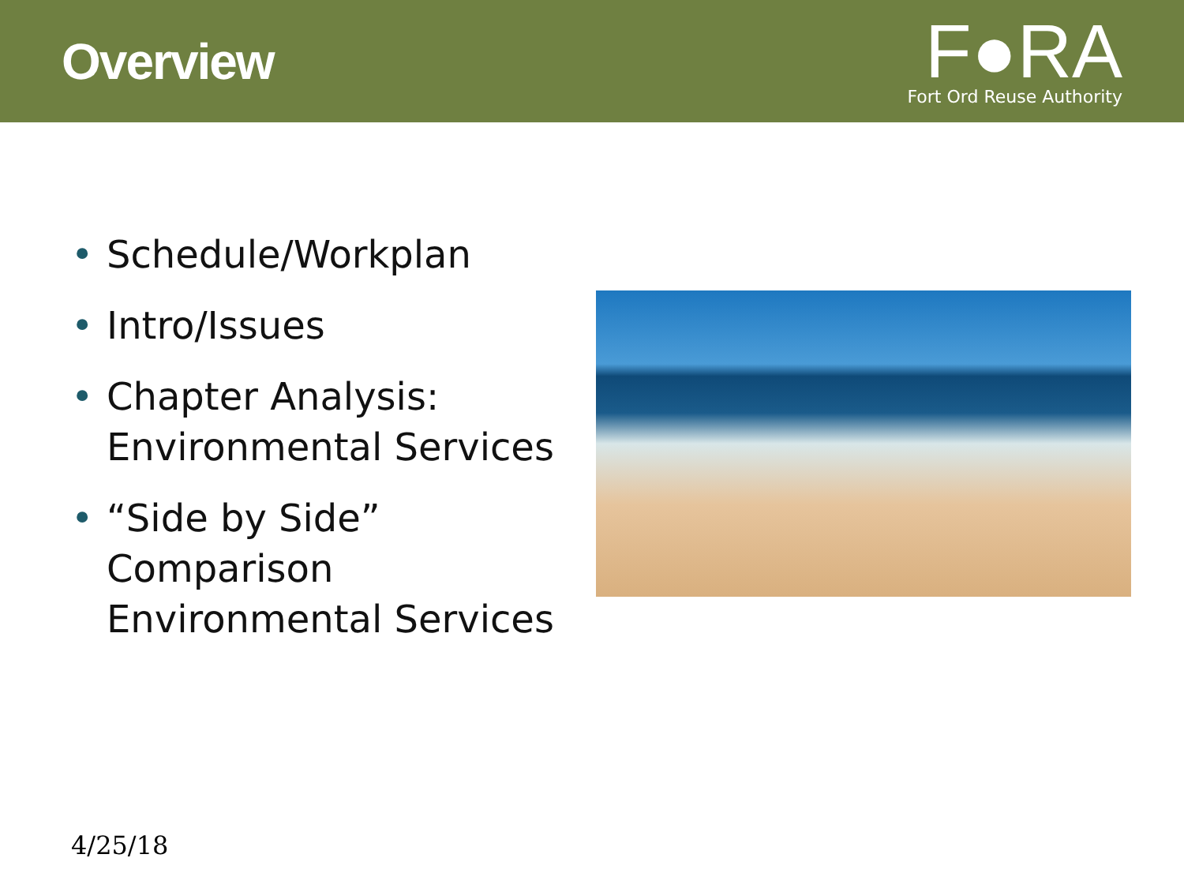Overview
F●RA
Fort Ord Reuse Authority
• Schedule/Workplan
• Intro/Issues
• Chapter Analysis: Environmental Services
• “Side by Side” Comparison Environmental Services
4/25/18